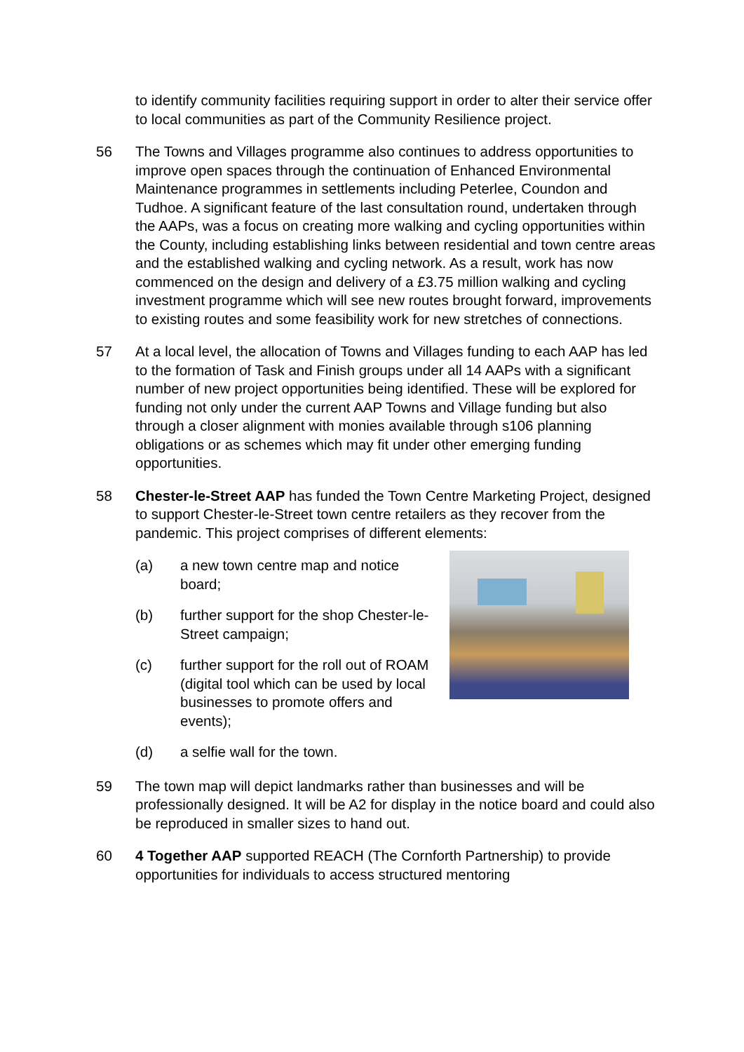to identify community facilities requiring support in order to alter their service offer to local communities as part of the Community Resilience project.
56 The Towns and Villages programme also continues to address opportunities to improve open spaces through the continuation of Enhanced Environmental Maintenance programmes in settlements including Peterlee, Coundon and Tudhoe. A significant feature of the last consultation round, undertaken through the AAPs, was a focus on creating more walking and cycling opportunities within the County, including establishing links between residential and town centre areas and the established walking and cycling network. As a result, work has now commenced on the design and delivery of a £3.75 million walking and cycling investment programme which will see new routes brought forward, improvements to existing routes and some feasibility work for new stretches of connections.
57 At a local level, the allocation of Towns and Villages funding to each AAP has led to the formation of Task and Finish groups under all 14 AAPs with a significant number of new project opportunities being identified. These will be explored for funding not only under the current AAP Towns and Village funding but also through a closer alignment with monies available through s106 planning obligations or as schemes which may fit under other emerging funding opportunities.
58 Chester-le-Street AAP has funded the Town Centre Marketing Project, designed to support Chester-le-Street town centre retailers as they recover from the pandemic. This project comprises of different elements:
(a) a new town centre map and notice board;
(b) further support for the shop Chester-le-Street campaign;
(c) further support for the roll out of ROAM (digital tool which can be used by local businesses to promote offers and events);
(d) a selfie wall for the town.
59 The town map will depict landmarks rather than businesses and will be professionally designed. It will be A2 for display in the notice board and could also be reproduced in smaller sizes to hand out.
60 4 Together AAP supported REACH (The Cornforth Partnership) to provide opportunities for individuals to access structured mentoring